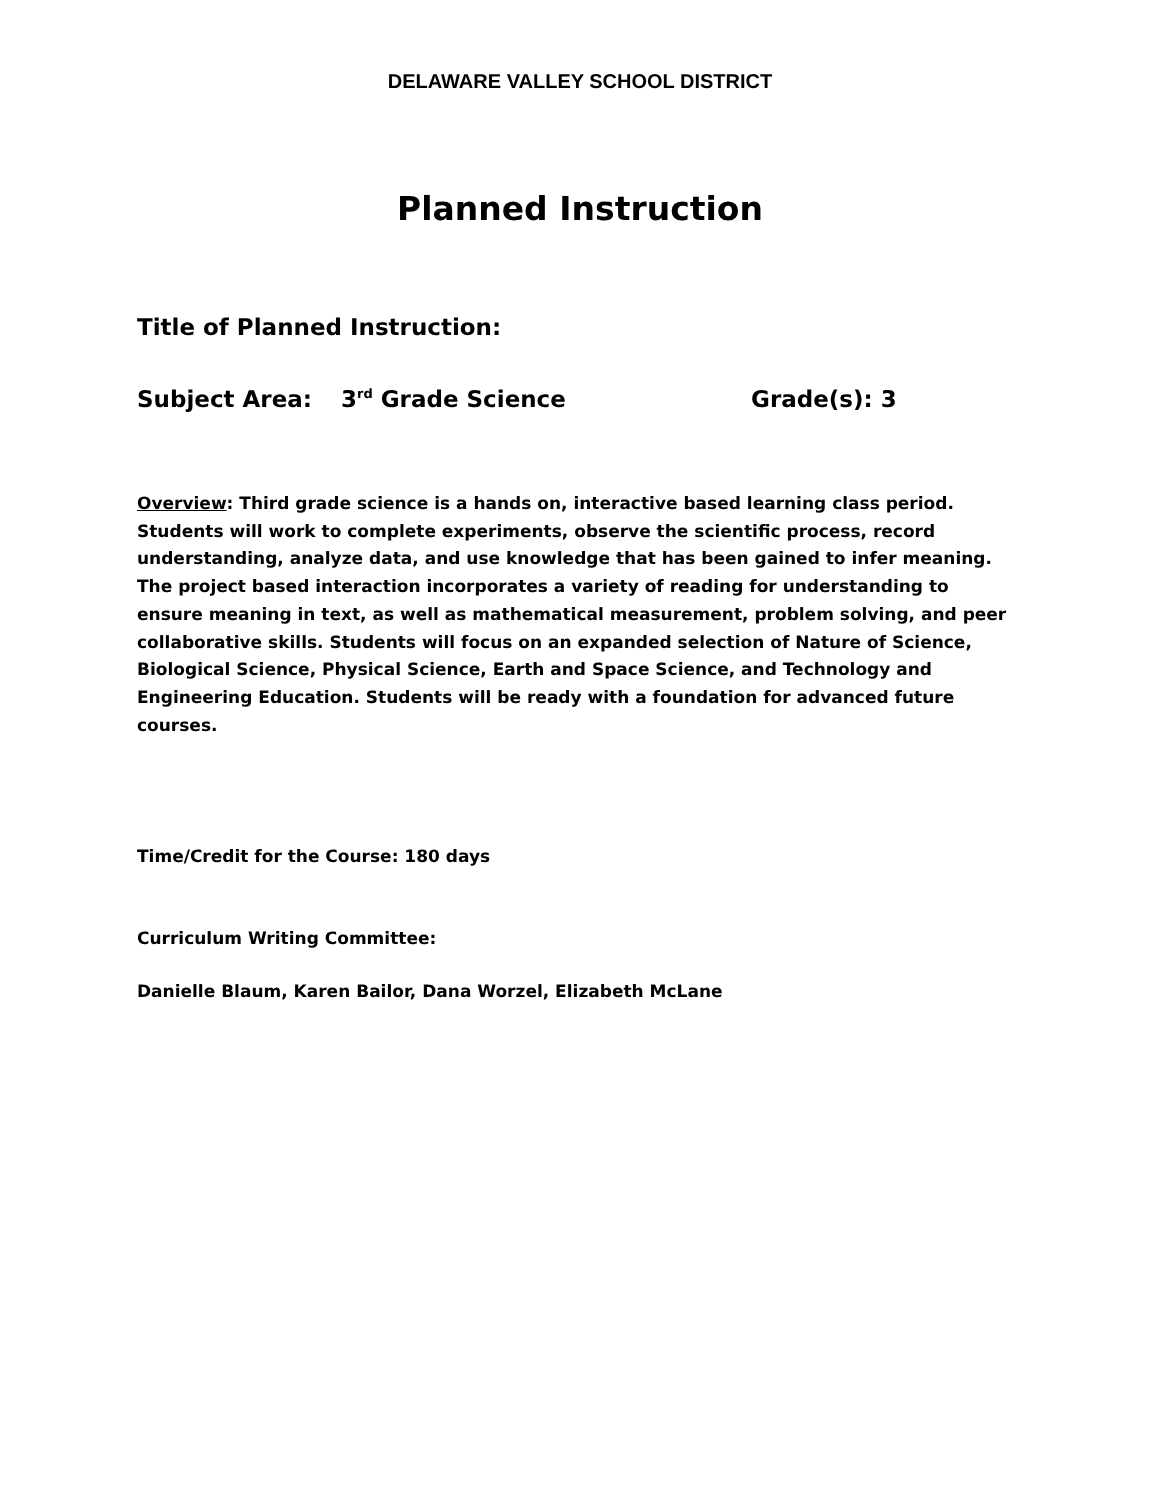DELAWARE VALLEY SCHOOL DISTRICT
Planned Instruction
Title of Planned Instruction:
Subject Area: 3<sup>rd</sup> Grade Science Grade(s): 3
Overview: Third grade science is a hands on, interactive based learning class period. Students will work to complete experiments, observe the scientific process, record understanding, analyze data, and use knowledge that has been gained to infer meaning. The project based interaction incorporates a variety of reading for understanding to ensure meaning in text, as well as mathematical measurement, problem solving, and peer collaborative skills. Students will focus on an expanded selection of Nature of Science, Biological Science, Physical Science, Earth and Space Science, and Technology and Engineering Education. Students will be ready with a foundation for advanced future courses.
Time/Credit for the Course: 180 days
Curriculum Writing Committee:
Danielle Blaum, Karen Bailor, Dana Worzel, Elizabeth McLane